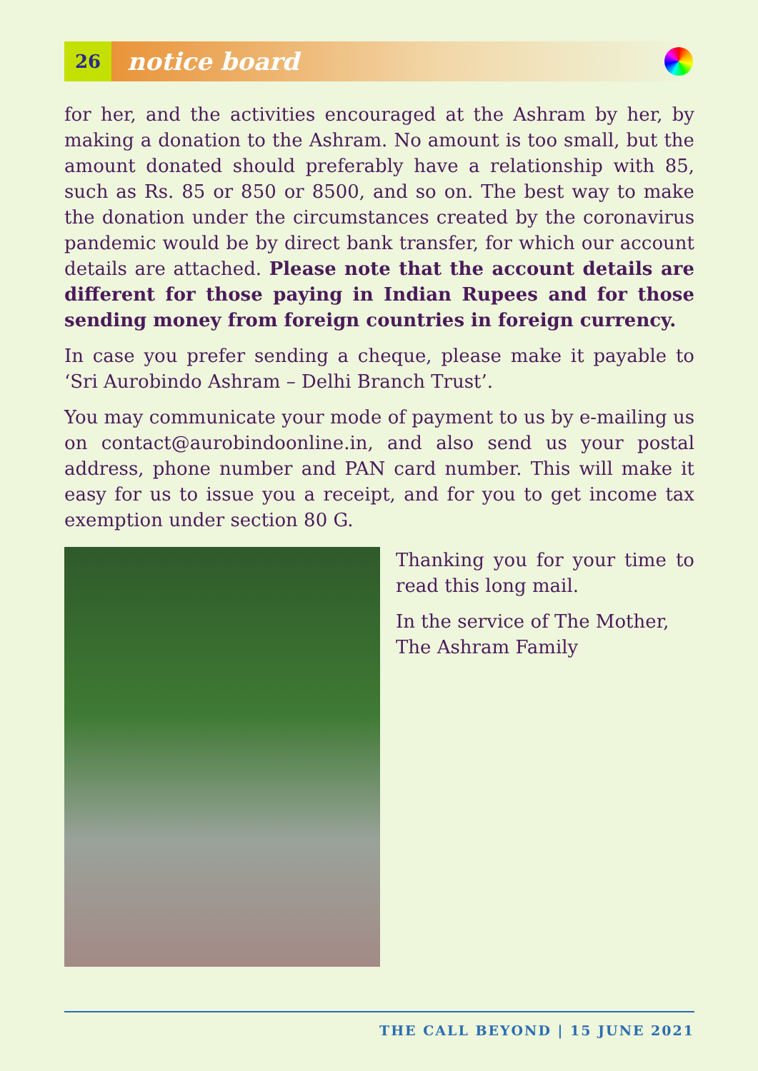26
notice board
for her, and the activities encouraged at the Ashram by her, by making a donation to the Ashram. No amount is too small, but the amount donated should preferably have a relationship with 85, such as Rs. 85 or 850 or 8500, and so on. The best way to make the donation under the circumstances created by the coronavirus pandemic would be by direct bank transfer, for which our account details are attached. Please note that the account details are different for those paying in Indian Rupees and for those sending money from foreign countries in foreign currency.
In case you prefer sending a cheque, please make it payable to ‘Sri Aurobindo Ashram – Delhi Branch Trust’.
You may communicate your mode of payment to us by e-mailing us on contact@aurobindoonline.in, and also send us your postal address, phone number and PAN card number. This will make it easy for us to issue you a receipt, and for you to get income tax exemption under section 80 G.
Thanking you for your time to read this long mail.
In the service of The Mother,
The Ashram Family
THE CALL BEYOND | 15 JUNE 2021